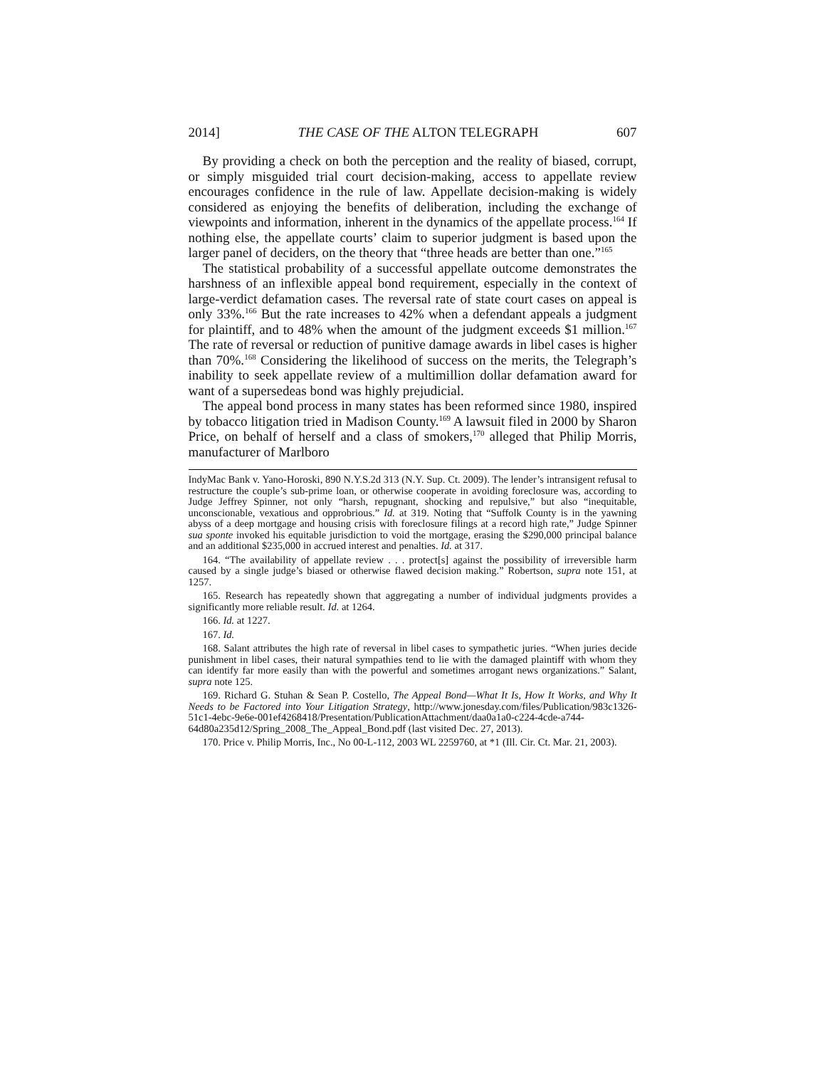2014] THE CASE OF THE ALTON TELEGRAPH 607
By providing a check on both the perception and the reality of biased, corrupt, or simply misguided trial court decision-making, access to appellate review encourages confidence in the rule of law. Appellate decision-making is widely considered as enjoying the benefits of deliberation, including the exchange of viewpoints and information, inherent in the dynamics of the appellate process.<sup>164</sup> If nothing else, the appellate courts’ claim to superior judgment is based upon the larger panel of deciders, on the theory that “three heads are better than one.”<sup>165</sup>
The statistical probability of a successful appellate outcome demonstrates the harshness of an inflexible appeal bond requirement, especially in the context of large-verdict defamation cases. The reversal rate of state court cases on appeal is only 33%.<sup>166</sup> But the rate increases to 42% when a defendant appeals a judgment for plaintiff, and to 48% when the amount of the judgment exceeds $1 million.<sup>167</sup> The rate of reversal or reduction of punitive damage awards in libel cases is higher than 70%.<sup>168</sup> Considering the likelihood of success on the merits, the Telegraph’s inability to seek appellate review of a multimillion dollar defamation award for want of a supersedeas bond was highly prejudicial.
The appeal bond process in many states has been reformed since 1980, inspired by tobacco litigation tried in Madison County.<sup>169</sup> A lawsuit filed in 2000 by Sharon Price, on behalf of herself and a class of smokers,<sup>170</sup> alleged that Philip Morris, manufacturer of Marlboro
IndyMac Bank v. Yano-Horoski, 890 N.Y.S.2d 313 (N.Y. Sup. Ct. 2009). The lender’s intransigent refusal to restructure the couple’s sub-prime loan, or otherwise cooperate in avoiding foreclosure was, according to Judge Jeffrey Spinner, not only “harsh, repugnant, shocking and repulsive,” but also “inequitable, unconscionable, vexatious and opprobrious.” Id. at 319. Noting that “Suffolk County is in the yawning abyss of a deep mortgage and housing crisis with foreclosure filings at a record high rate,” Judge Spinner sua sponte invoked his equitable jurisdiction to void the mortgage, erasing the $290,000 principal balance and an additional $235,000 in accrued interest and penalties. Id. at 317.
164. “The availability of appellate review . . . protect[s] against the possibility of irreversible harm caused by a single judge’s biased or otherwise flawed decision making.” Robertson, supra note 151, at 1257.
165. Research has repeatedly shown that aggregating a number of individual judgments provides a significantly more reliable result. Id. at 1264.
166. Id. at 1227.
167. Id.
168. Salant attributes the high rate of reversal in libel cases to sympathetic juries. “When juries decide punishment in libel cases, their natural sympathies tend to lie with the damaged plaintiff with whom they can identify far more easily than with the powerful and sometimes arrogant news organizations.” Salant, supra note 125.
169. Richard G. Stuhan & Sean P. Costello, The Appeal Bond—What It Is, How It Works, and Why It Needs to be Factored into Your Litigation Strategy, http://www.jonesday.com/files/Publication/983c1326-51c1-4ebc-9e6e-001ef4268418/Presentation/PublicationAttachment/daa0a1a0-c224-4cde-a744-64d80a235d12/Spring_2008_The_Appeal_Bond.pdf (last visited Dec. 27, 2013).
170. Price v. Philip Morris, Inc., No 00-L-112, 2003 WL 2259760, at *1 (Ill. Cir. Ct. Mar. 21, 2003).